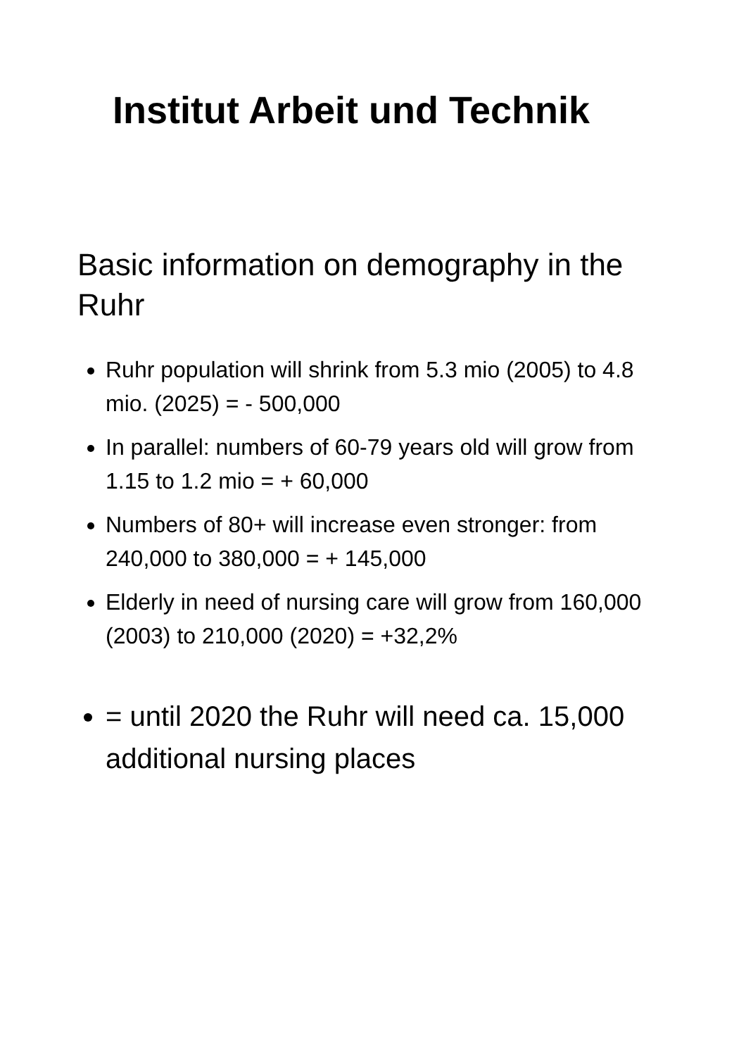Institut Arbeit und Technik
Basic information on demography in the Ruhr
Ruhr population will shrink from 5.3 mio (2005) to 4.8 mio. (2025) = - 500,000
In parallel: numbers of 60-79 years old will grow from 1.15 to 1.2 mio = + 60,000
Numbers of 80+ will increase even stronger: from 240,000 to 380,000 = + 145,000
Elderly in need of nursing care will grow from 160,000 (2003) to 210,000 (2020) = +32,2%
= until 2020 the Ruhr will need ca. 15,000 additional nursing places